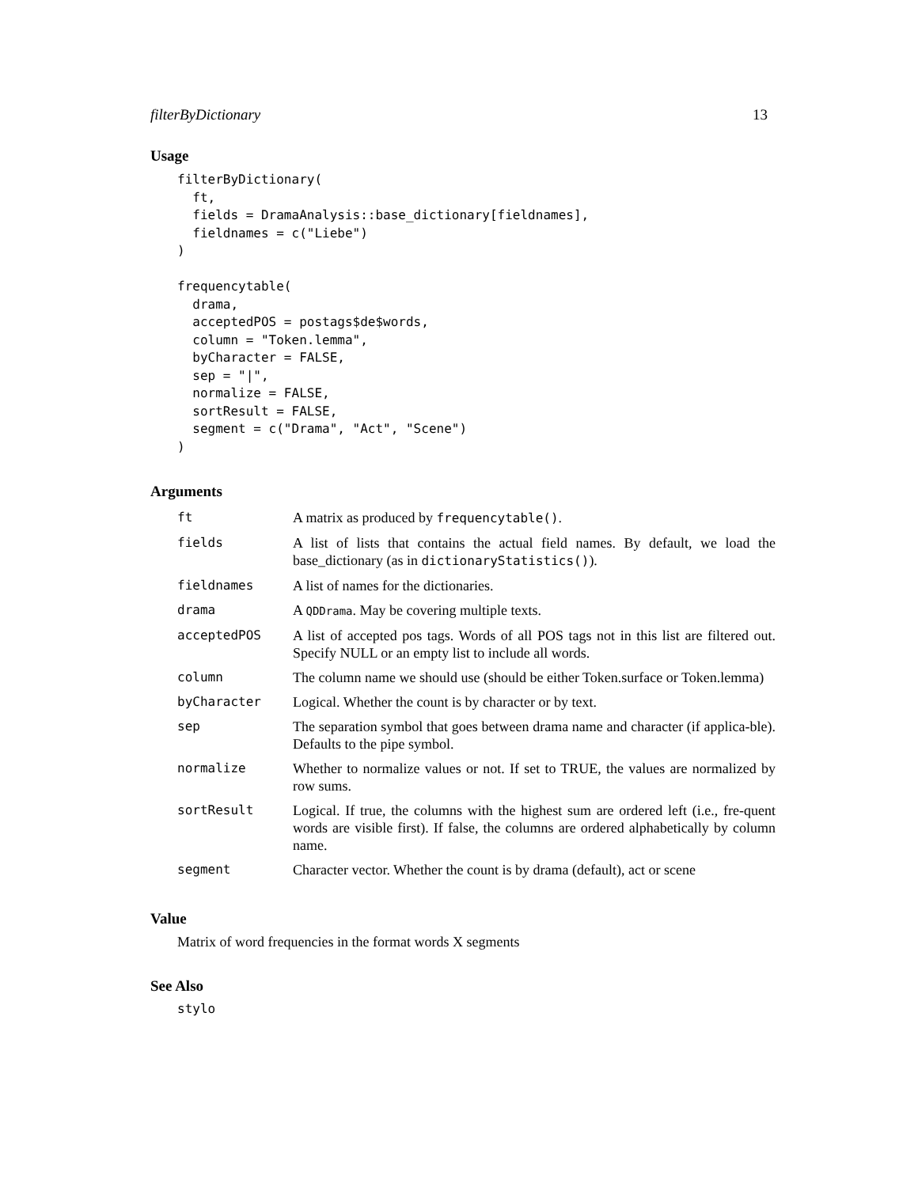filterByDictionary 13
Usage
filterByDictionary(
  ft,
  fields = DramaAnalysis::base_dictionary[fieldnames],
  fieldnames = c("Liebe")
)

frequencytable(
  drama,
  acceptedPOS = postags$de$words,
  column = "Token.lemma",
  byCharacter = FALSE,
  sep = "|",
  normalize = FALSE,
  sortResult = FALSE,
  segment = c("Drama", "Act", "Scene")
)
Arguments
| ft | A matrix as produced by frequencytable() . |
| fields | A list of lists that contains the actual field names. By default, we load the base_dictionary (as in dictionaryStatistics() ). |
| fieldnames | A list of names for the dictionaries. |
| drama | A QDDrama . May be covering multiple texts. |
| acceptedPOS | A list of accepted pos tags. Words of all POS tags not in this list are filtered out. Specify NULL or an empty list to include all words. |
| column | The column name we should use (should be either Token.surface or Token.lemma) |
| byCharacter | Logical. Whether the count is by character or by text. |
| sep | The separation symbol that goes between drama name and character (if applica-ble). Defaults to the pipe symbol. |
| normalize | Whether to normalize values or not. If set to TRUE, the values are normalized by row sums. |
| sortResult | Logical. If true, the columns with the highest sum are ordered left (i.e., fre-quent words are visible first). If false, the columns are ordered alphabetically by column name. |
| segment | Character vector. Whether the count is by drama (default), act or scene |
Value
Matrix of word frequencies in the format words X segments
See Also
stylo